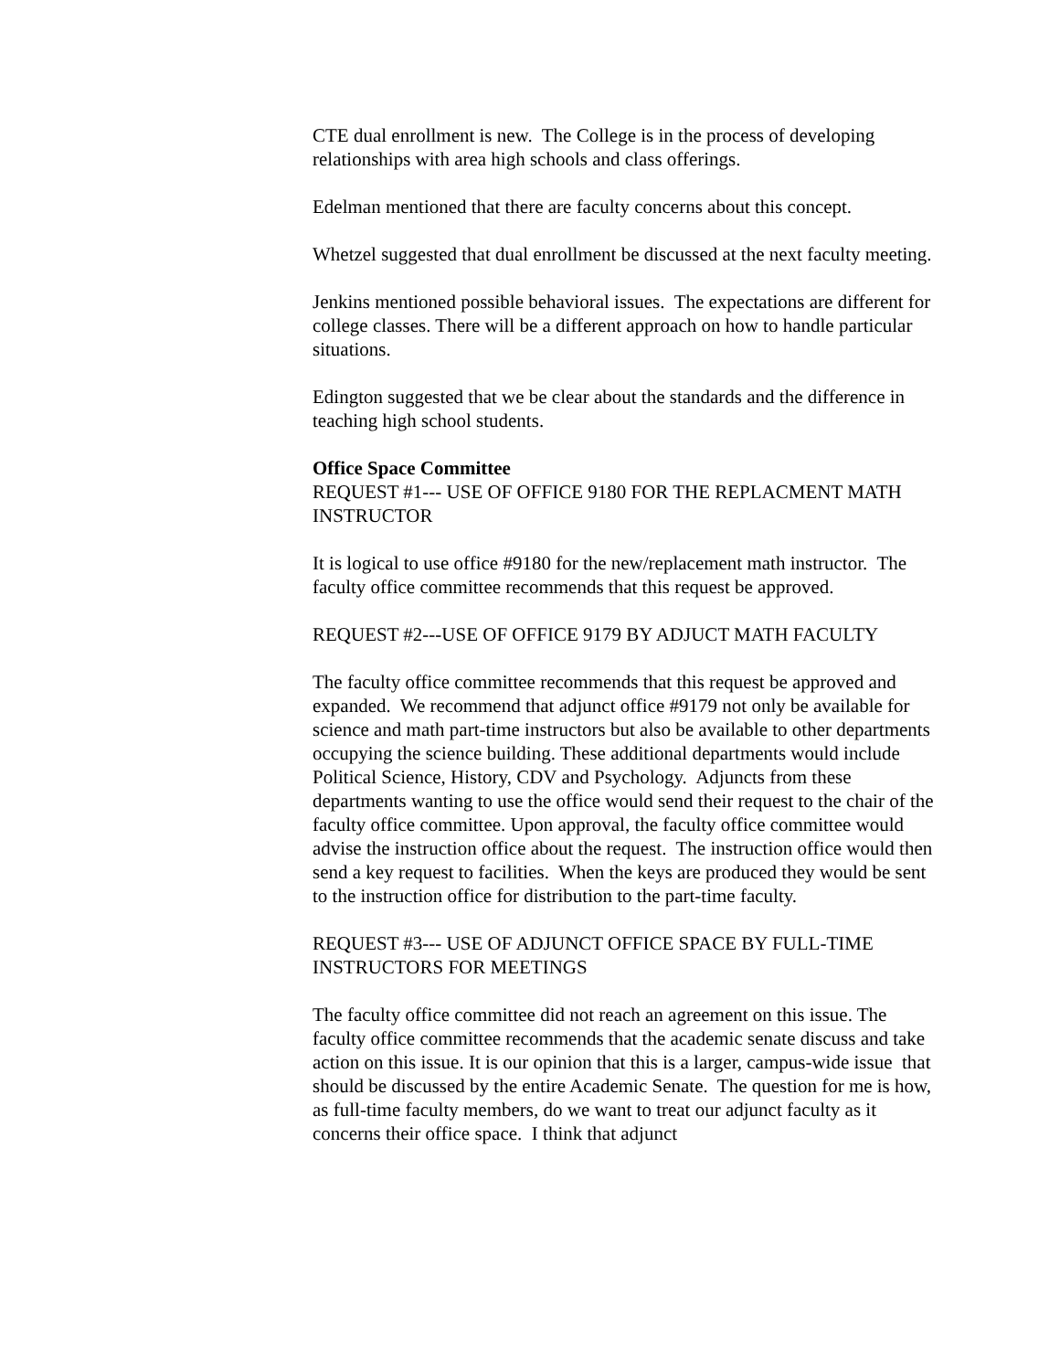CTE dual enrollment is new. The College is in the process of developing relationships with area high schools and class offerings.
Edelman mentioned that there are faculty concerns about this concept.
Whetzel suggested that dual enrollment be discussed at the next faculty meeting.
Jenkins mentioned possible behavioral issues. The expectations are different for college classes. There will be a different approach on how to handle particular situations.
Edington suggested that we be clear about the standards and the difference in teaching high school students.
Office Space Committee
REQUEST #1--- USE OF OFFICE 9180 FOR THE REPLACMENT MATH INSTRUCTOR
It is logical to use office #9180 for the new/replacement math instructor. The faculty office committee recommends that this request be approved.
REQUEST #2---USE OF OFFICE 9179 BY ADJUCT MATH FACULTY
The faculty office committee recommends that this request be approved and expanded. We recommend that adjunct office #9179 not only be available for science and math part-time instructors but also be available to other departments occupying the science building. These additional departments would include Political Science, History, CDV and Psychology. Adjuncts from these departments wanting to use the office would send their request to the chair of the faculty office committee. Upon approval, the faculty office committee would advise the instruction office about the request. The instruction office would then send a key request to facilities. When the keys are produced they would be sent to the instruction office for distribution to the part-time faculty.
REQUEST #3--- USE OF ADJUNCT OFFICE SPACE BY FULL-TIME INSTRUCTORS FOR MEETINGS
The faculty office committee did not reach an agreement on this issue. The faculty office committee recommends that the academic senate discuss and take action on this issue. It is our opinion that this is a larger, campus-wide issue that should be discussed by the entire Academic Senate. The question for me is how, as full-time faculty members, do we want to treat our adjunct faculty as it concerns their office space. I think that adjunct